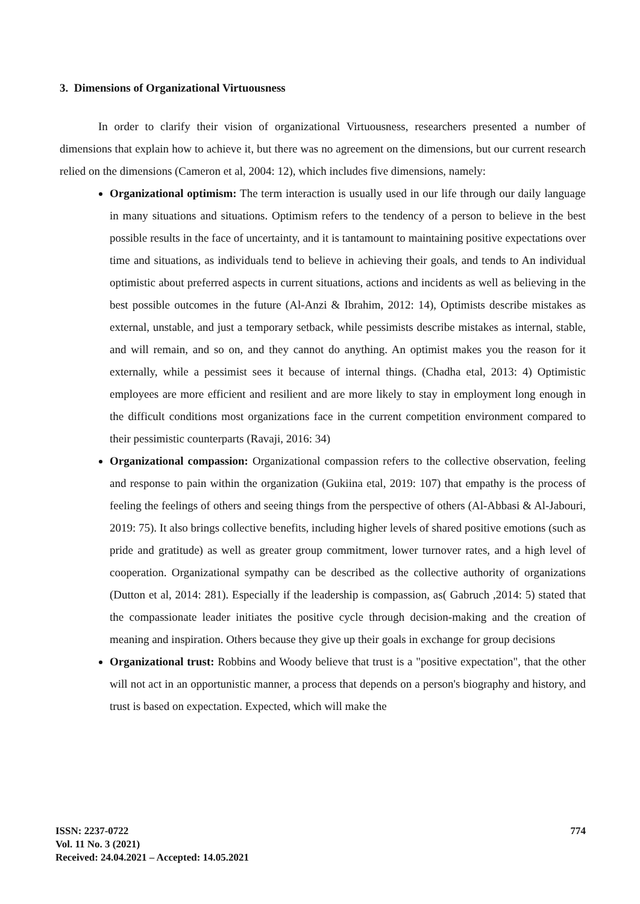3. Dimensions of Organizational Virtuousness
In order to clarify their vision of organizational Virtuousness, researchers presented a number of dimensions that explain how to achieve it, but there was no agreement on the dimensions, but our current research relied on the dimensions (Cameron et al, 2004: 12), which includes five dimensions, namely:
Organizational optimism: The term interaction is usually used in our life through our daily language in many situations and situations. Optimism refers to the tendency of a person to believe in the best possible results in the face of uncertainty, and it is tantamount to maintaining positive expectations over time and situations, as individuals tend to believe in achieving their goals, and tends to An individual optimistic about preferred aspects in current situations, actions and incidents as well as believing in the best possible outcomes in the future (Al-Anzi & Ibrahim, 2012: 14), Optimists describe mistakes as external, unstable, and just a temporary setback, while pessimists describe mistakes as internal, stable, and will remain, and so on, and they cannot do anything. An optimist makes you the reason for it externally, while a pessimist sees it because of internal things. (Chadha etal, 2013: 4) Optimistic employees are more efficient and resilient and are more likely to stay in employment long enough in the difficult conditions most organizations face in the current competition environment compared to their pessimistic counterparts (Ravaji, 2016: 34)
Organizational compassion: Organizational compassion refers to the collective observation, feeling and response to pain within the organization (Gukiina etal, 2019: 107) that empathy is the process of feeling the feelings of others and seeing things from the perspective of others (Al-Abbasi & Al-Jabouri, 2019: 75). It also brings collective benefits, including higher levels of shared positive emotions (such as pride and gratitude) as well as greater group commitment, lower turnover rates, and a high level of cooperation. Organizational sympathy can be described as the collective authority of organizations (Dutton et al, 2014: 281). Especially if the leadership is compassion, as( Gabruch ,2014: 5) stated that the compassionate leader initiates the positive cycle through decision-making and the creation of meaning and inspiration. Others because they give up their goals in exchange for group decisions
Organizational trust: Robbins and Woody believe that trust is a "positive expectation", that the other will not act in an opportunistic manner, a process that depends on a person's biography and history, and trust is based on expectation. Expected, which will make the
ISSN: 2237-0722
Vol. 11 No. 3 (2021)
Received: 24.04.2021 – Accepted: 14.05.2021
774